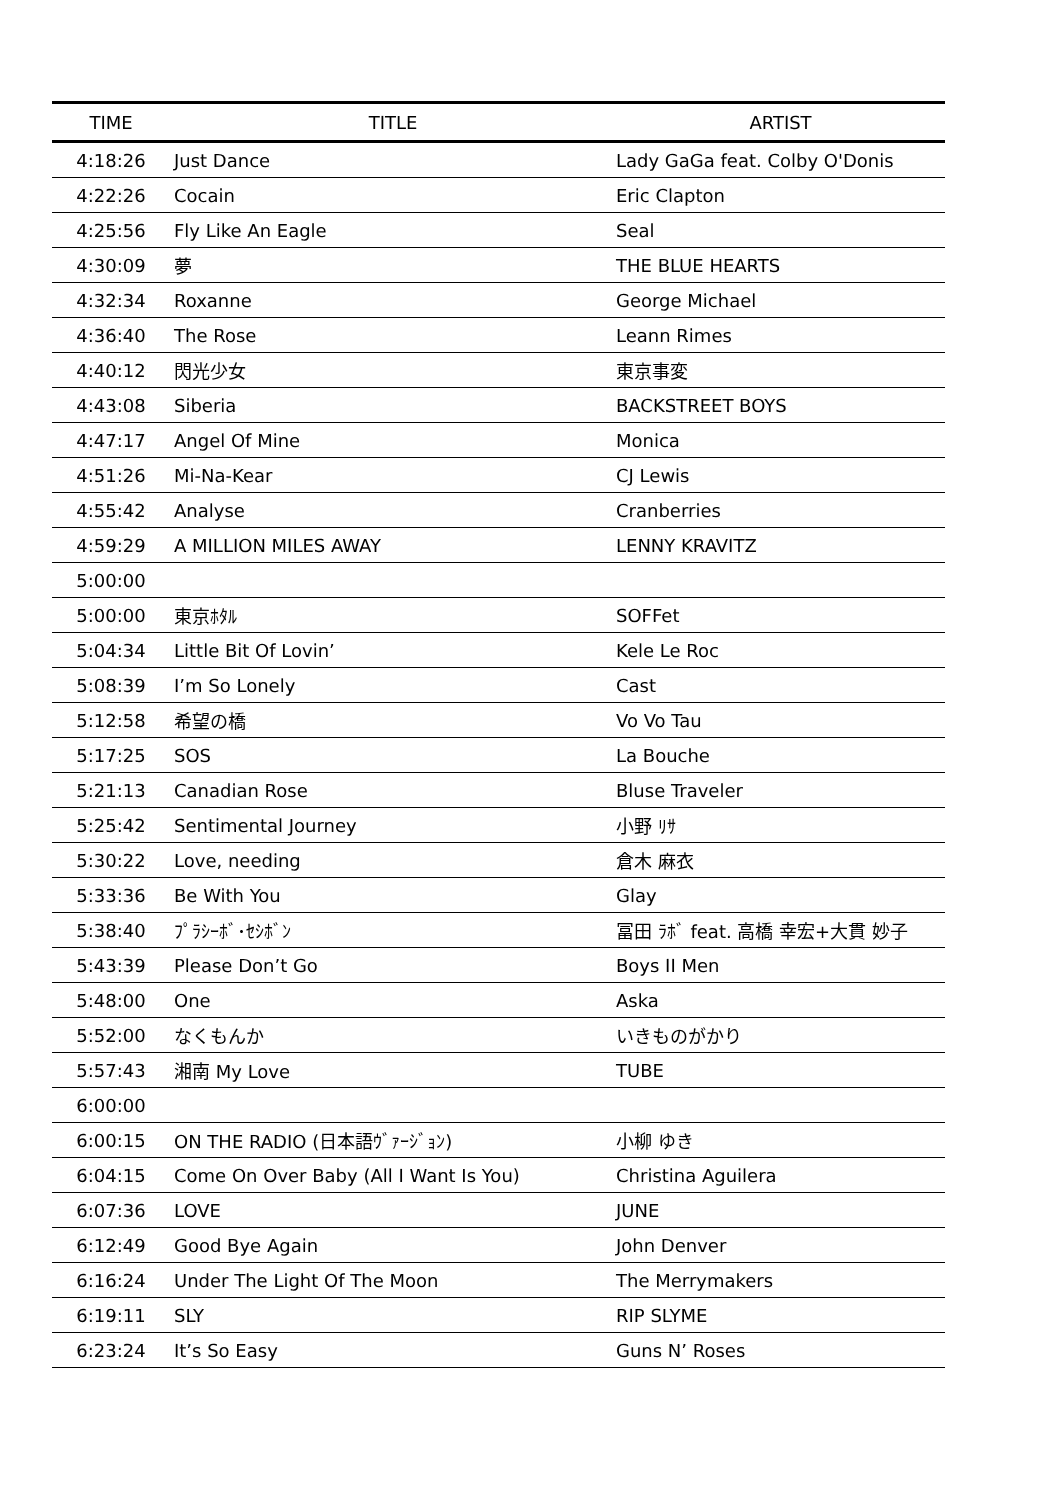| TIME | TITLE | ARTIST |
| --- | --- | --- |
| 4:18:26 | Just Dance | Lady GaGa feat. Colby O'Donis |
| 4:22:26 | Cocain | Eric Clapton |
| 4:25:56 | Fly Like An Eagle | Seal |
| 4:30:09 | 夢 | THE BLUE HEARTS |
| 4:32:34 | Roxanne | George Michael |
| 4:36:40 | The Rose | Leann Rimes |
| 4:40:12 | 閃光少女 | 東京事変 |
| 4:43:08 | Siberia | BACKSTREET BOYS |
| 4:47:17 | Angel Of Mine | Monica |
| 4:51:26 | Mi-Na-Kear | CJ Lewis |
| 4:55:42 | Analyse | Cranberries |
| 4:59:29 | A MILLION MILES AWAY | LENNY KRAVITZ |
| 5:00:00 | | |
| 5:00:00 | 東京ﾎﾀﾙ | SOFFet |
| 5:04:34 | Little Bit Of Lovin’ | Kele Le Roc |
| 5:08:39 | I’m So Lonely | Cast |
| 5:12:58 | 希望の橋 | Vo Vo Tau |
| 5:17:25 | SOS | La Bouche |
| 5:21:13 | Canadian Rose | Bluse Traveler |
| 5:25:42 | Sentimental Journey | 小野 ﾘｻ |
| 5:30:22 | Love, needing | 倉木 麻衣 |
| 5:33:36 | Be With You | Glay |
| 5:38:40 | ﾌﾟﾗｼｰﾎﾞ･ｾｼﾎﾞﾝ | 冨田 ﾗﾎﾞ feat. 高橋 幸宏+大貫 妙子 |
| 5:43:39 | Please Don’t Go | Boys II Men |
| 5:48:00 | One | Aska |
| 5:52:00 | なくもんか | いきものがかり |
| 5:57:43 | 湘南 My Love | TUBE |
| 6:00:00 | | |
| 6:00:15 | ON THE RADIO (日本語ｳﾞｧｰｼﾞｮﾝ) | 小柳 ゆき |
| 6:04:15 | Come On Over Baby (All I Want Is You) | Christina Aguilera |
| 6:07:36 | LOVE | JUNE |
| 6:12:49 | Good Bye Again | John Denver |
| 6:16:24 | Under The Light Of The Moon | The Merrymakers |
| 6:19:11 | SLY | RIP SLYME |
| 6:23:24 | It’s So Easy | Guns N’ Roses |